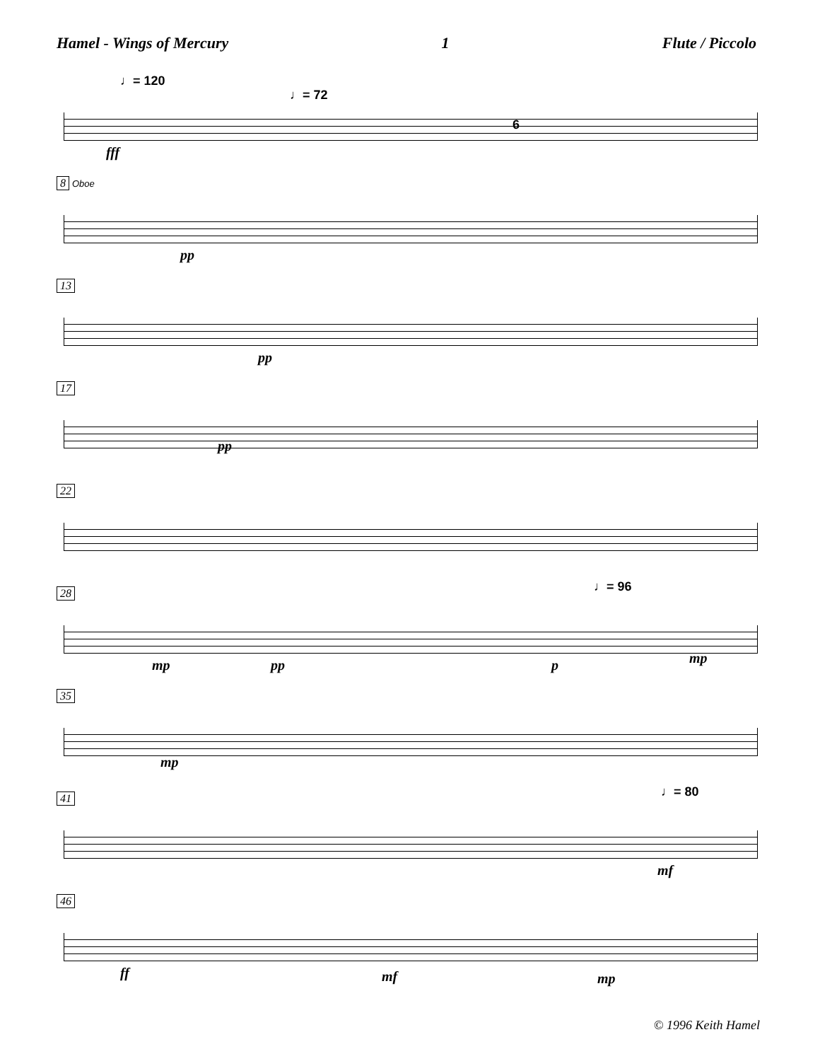Hamel - Wings of Mercury 1 Flute / Piccolo
♩= 120
♩= 72
6
fff
8 Oboe
pp
13
pp
17
pp
22
28 ♩= 96
mp pp p mp
35
mp
41 ♩= 80
mf
46
ff mf mp
© 1996 Keith Hamel